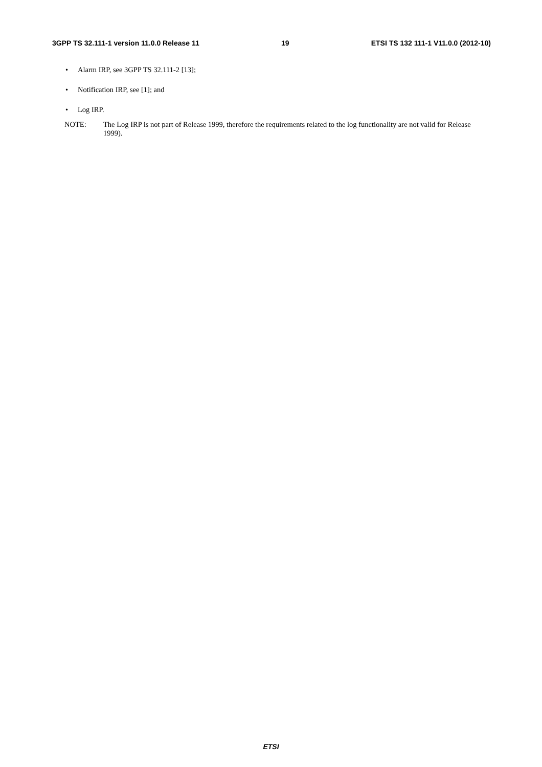3GPP TS 32.111-1 version 11.0.0 Release 11 19 ETSI TS 132 111-1 V11.0.0 (2012-10)
• Alarm IRP, see 3GPP TS 32.111-2 [13];
• Notification IRP, see [1]; and
• Log IRP.
NOTE: The Log IRP is not part of Release 1999, therefore the requirements related to the log functionality are not valid for Release 1999).
ETSI